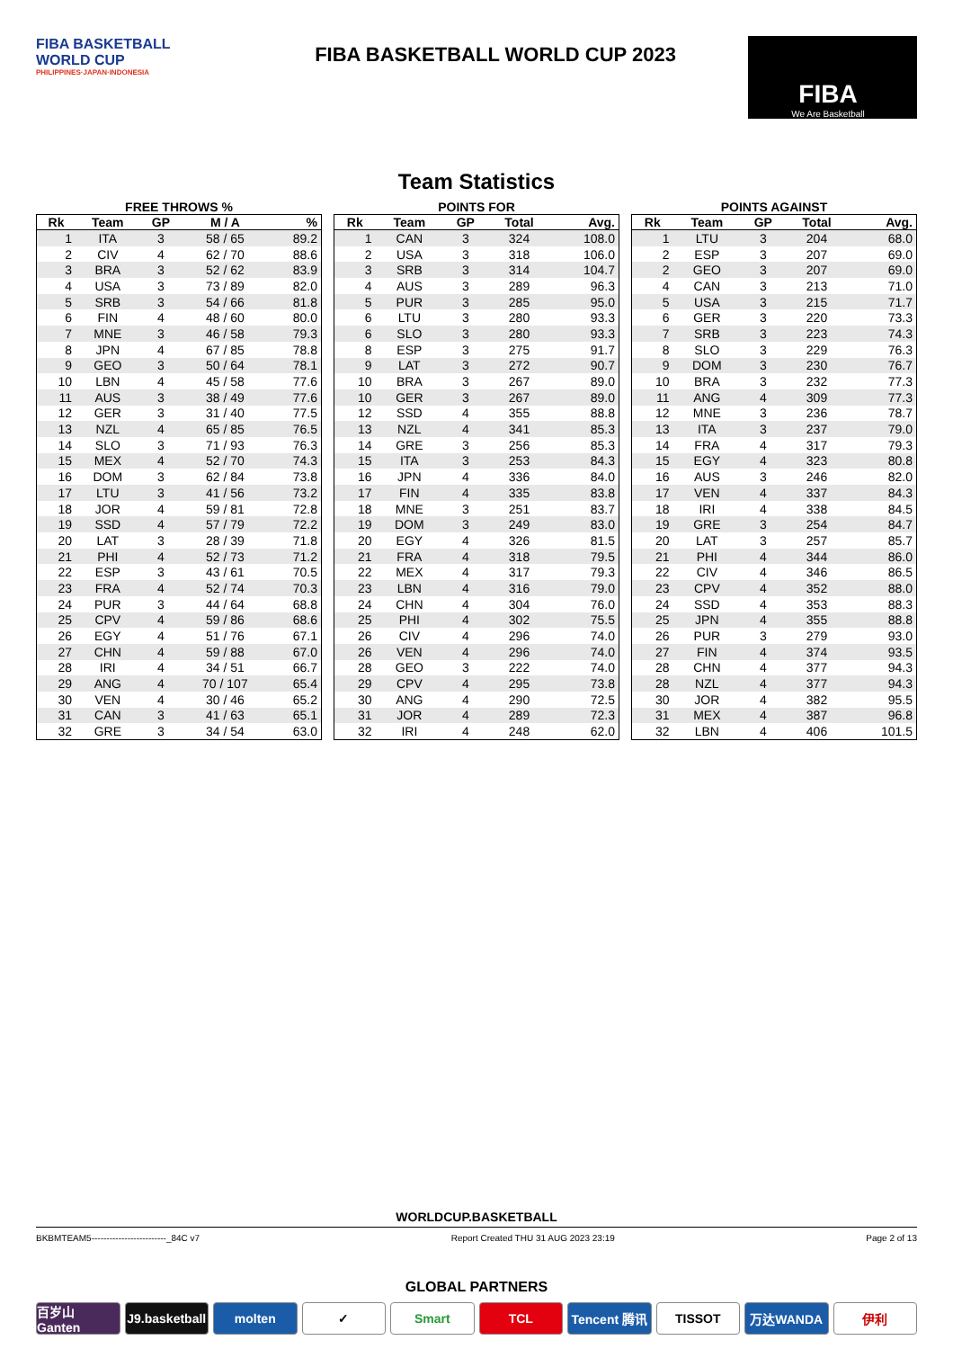FIBA BASKETBALL
WORLD CUP
PHILIPPINES·JAPAN·INDONESIA
FIBA BASKETBALL WORLD CUP 2023
FIBA
We Are Basketball
Team Statistics
FREE THROWS %
| Rk | Team | GP | M / A | % |
| --- | --- | --- | --- | --- |
| 1 | ITA | 3 | 58 / 65 | 89.2 |
| 2 | CIV | 4 | 62 / 70 | 88.6 |
| 3 | BRA | 3 | 52 / 62 | 83.9 |
| 4 | USA | 3 | 73 / 89 | 82.0 |
| 5 | SRB | 3 | 54 / 66 | 81.8 |
| 6 | FIN | 4 | 48 / 60 | 80.0 |
| 7 | MNE | 3 | 46 / 58 | 79.3 |
| 8 | JPN | 4 | 67 / 85 | 78.8 |
| 9 | GEO | 3 | 50 / 64 | 78.1 |
| 10 | LBN | 4 | 45 / 58 | 77.6 |
| 11 | AUS | 3 | 38 / 49 | 77.6 |
| 12 | GER | 3 | 31 / 40 | 77.5 |
| 13 | NZL | 4 | 65 / 85 | 76.5 |
| 14 | SLO | 3 | 71 / 93 | 76.3 |
| 15 | MEX | 4 | 52 / 70 | 74.3 |
| 16 | DOM | 3 | 62 / 84 | 73.8 |
| 17 | LTU | 3 | 41 / 56 | 73.2 |
| 18 | JOR | 4 | 59 / 81 | 72.8 |
| 19 | SSD | 4 | 57 / 79 | 72.2 |
| 20 | LAT | 3 | 28 / 39 | 71.8 |
| 21 | PHI | 4 | 52 / 73 | 71.2 |
| 22 | ESP | 3 | 43 / 61 | 70.5 |
| 23 | FRA | 4 | 52 / 74 | 70.3 |
| 24 | PUR | 3 | 44 / 64 | 68.8 |
| 25 | CPV | 4 | 59 / 86 | 68.6 |
| 26 | EGY | 4 | 51 / 76 | 67.1 |
| 27 | CHN | 4 | 59 / 88 | 67.0 |
| 28 | IRI | 4 | 34 / 51 | 66.7 |
| 29 | ANG | 4 | 70 / 107 | 65.4 |
| 30 | VEN | 4 | 30 / 46 | 65.2 |
| 31 | CAN | 3 | 41 / 63 | 65.1 |
| 32 | GRE | 3 | 34 / 54 | 63.0 |
POINTS FOR
| Rk | Team | GP | Total | Avg. |
| --- | --- | --- | --- | --- |
| 1 | CAN | 3 | 324 | 108.0 |
| 2 | USA | 3 | 318 | 106.0 |
| 3 | SRB | 3 | 314 | 104.7 |
| 4 | AUS | 3 | 289 | 96.3 |
| 5 | PUR | 3 | 285 | 95.0 |
| 6 | LTU | 3 | 280 | 93.3 |
| 6 | SLO | 3 | 280 | 93.3 |
| 8 | ESP | 3 | 275 | 91.7 |
| 9 | LAT | 3 | 272 | 90.7 |
| 10 | BRA | 3 | 267 | 89.0 |
| 10 | GER | 3 | 267 | 89.0 |
| 12 | SSD | 4 | 355 | 88.8 |
| 13 | NZL | 4 | 341 | 85.3 |
| 14 | GRE | 3 | 256 | 85.3 |
| 15 | ITA | 3 | 253 | 84.3 |
| 16 | JPN | 4 | 336 | 84.0 |
| 17 | FIN | 4 | 335 | 83.8 |
| 18 | MNE | 3 | 251 | 83.7 |
| 19 | DOM | 3 | 249 | 83.0 |
| 20 | EGY | 4 | 326 | 81.5 |
| 21 | FRA | 4 | 318 | 79.5 |
| 22 | MEX | 4 | 317 | 79.3 |
| 23 | LBN | 4 | 316 | 79.0 |
| 24 | CHN | 4 | 304 | 76.0 |
| 25 | PHI | 4 | 302 | 75.5 |
| 26 | CIV | 4 | 296 | 74.0 |
| 26 | VEN | 4 | 296 | 74.0 |
| 28 | GEO | 3 | 222 | 74.0 |
| 29 | CPV | 4 | 295 | 73.8 |
| 30 | ANG | 4 | 290 | 72.5 |
| 31 | JOR | 4 | 289 | 72.3 |
| 32 | IRI | 4 | 248 | 62.0 |
POINTS AGAINST
| Rk | Team | GP | Total | Avg. |
| --- | --- | --- | --- | --- |
| 1 | LTU | 3 | 204 | 68.0 |
| 2 | ESP | 3 | 207 | 69.0 |
| 2 | GEO | 3 | 207 | 69.0 |
| 4 | CAN | 3 | 213 | 71.0 |
| 5 | USA | 3 | 215 | 71.7 |
| 6 | GER | 3 | 220 | 73.3 |
| 7 | SRB | 3 | 223 | 74.3 |
| 8 | SLO | 3 | 229 | 76.3 |
| 9 | DOM | 3 | 230 | 76.7 |
| 10 | BRA | 3 | 232 | 77.3 |
| 11 | ANG | 4 | 309 | 77.3 |
| 12 | MNE | 3 | 236 | 78.7 |
| 13 | ITA | 3 | 237 | 79.0 |
| 14 | FRA | 4 | 317 | 79.3 |
| 15 | EGY | 4 | 323 | 80.8 |
| 16 | AUS | 3 | 246 | 82.0 |
| 17 | VEN | 4 | 337 | 84.3 |
| 18 | IRI | 4 | 338 | 84.5 |
| 19 | GRE | 3 | 254 | 84.7 |
| 20 | LAT | 3 | 257 | 85.7 |
| 21 | PHI | 4 | 344 | 86.0 |
| 22 | CIV | 4 | 346 | 86.5 |
| 23 | CPV | 4 | 352 | 88.0 |
| 24 | SSD | 4 | 353 | 88.3 |
| 25 | JPN | 4 | 355 | 88.8 |
| 26 | PUR | 3 | 279 | 93.0 |
| 27 | FIN | 4 | 374 | 93.5 |
| 28 | CHN | 4 | 377 | 94.3 |
| 28 | NZL | 4 | 377 | 94.3 |
| 30 | JOR | 4 | 382 | 95.5 |
| 31 | MEX | 4 | 387 | 96.8 |
| 32 | LBN | 4 | 406 | 101.5 |
WORLDCUP.BASKETBALL
BKBMTEAM5-------------------------_84C v7 Report Created THU 31 AUG 2023 23:19 Page 2 of 13
GLOBAL PARTNERS
百岁山 Ganten J9.basketball molten ✓ Smart TCL Tencent 腾讯 TISSOT 万达WANDA 伊利